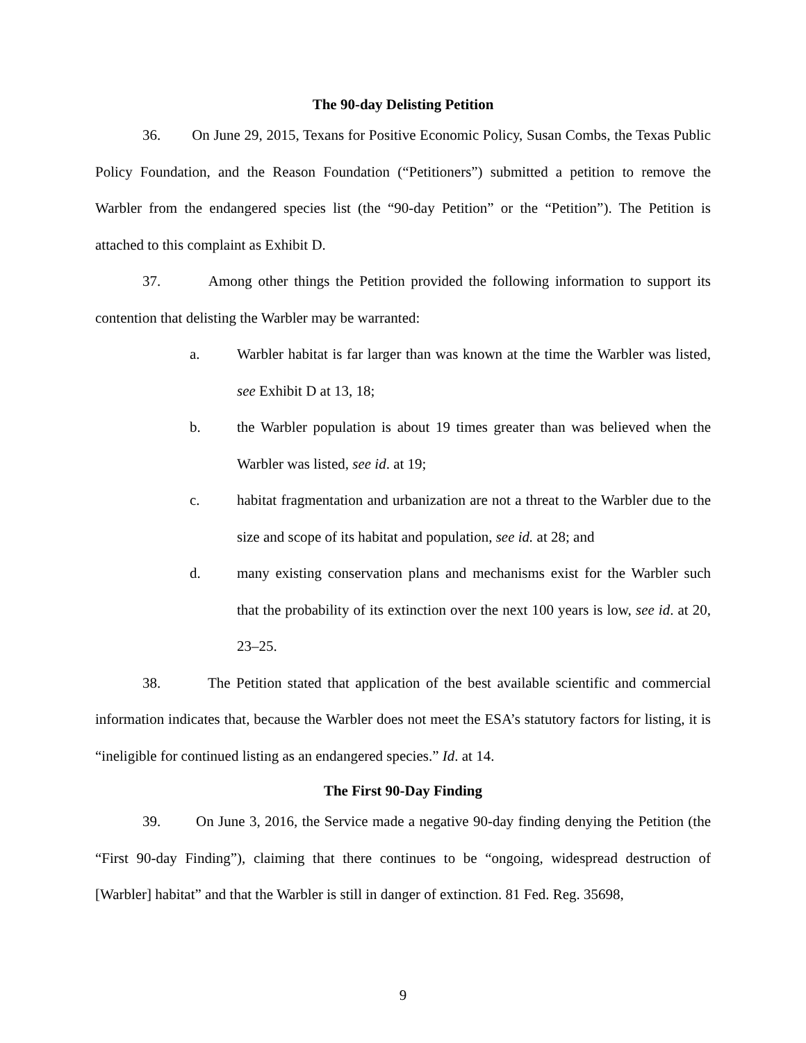The 90-day Delisting Petition
36. On June 29, 2015, Texans for Positive Economic Policy, Susan Combs, the Texas Public Policy Foundation, and the Reason Foundation (“Petitioners”) submitted a petition to remove the Warbler from the endangered species list (the “90-day Petition” or the “Petition”). The Petition is attached to this complaint as Exhibit D.
37. Among other things the Petition provided the following information to support its contention that delisting the Warbler may be warranted:
a. Warbler habitat is far larger than was known at the time the Warbler was listed, see Exhibit D at 13, 18;
b. the Warbler population is about 19 times greater than was believed when the Warbler was listed, see id. at 19;
c. habitat fragmentation and urbanization are not a threat to the Warbler due to the size and scope of its habitat and population, see id. at 28; and
d. many existing conservation plans and mechanisms exist for the Warbler such that the probability of its extinction over the next 100 years is low, see id. at 20, 23–25.
38. The Petition stated that application of the best available scientific and commercial information indicates that, because the Warbler does not meet the ESA’s statutory factors for listing, it is “ineligible for continued listing as an endangered species.” Id. at 14.
The First 90-Day Finding
39. On June 3, 2016, the Service made a negative 90-day finding denying the Petition (the “First 90-day Finding”), claiming that there continues to be “ongoing, widespread destruction of [Warbler] habitat” and that the Warbler is still in danger of extinction. 81 Fed. Reg. 35698,
9